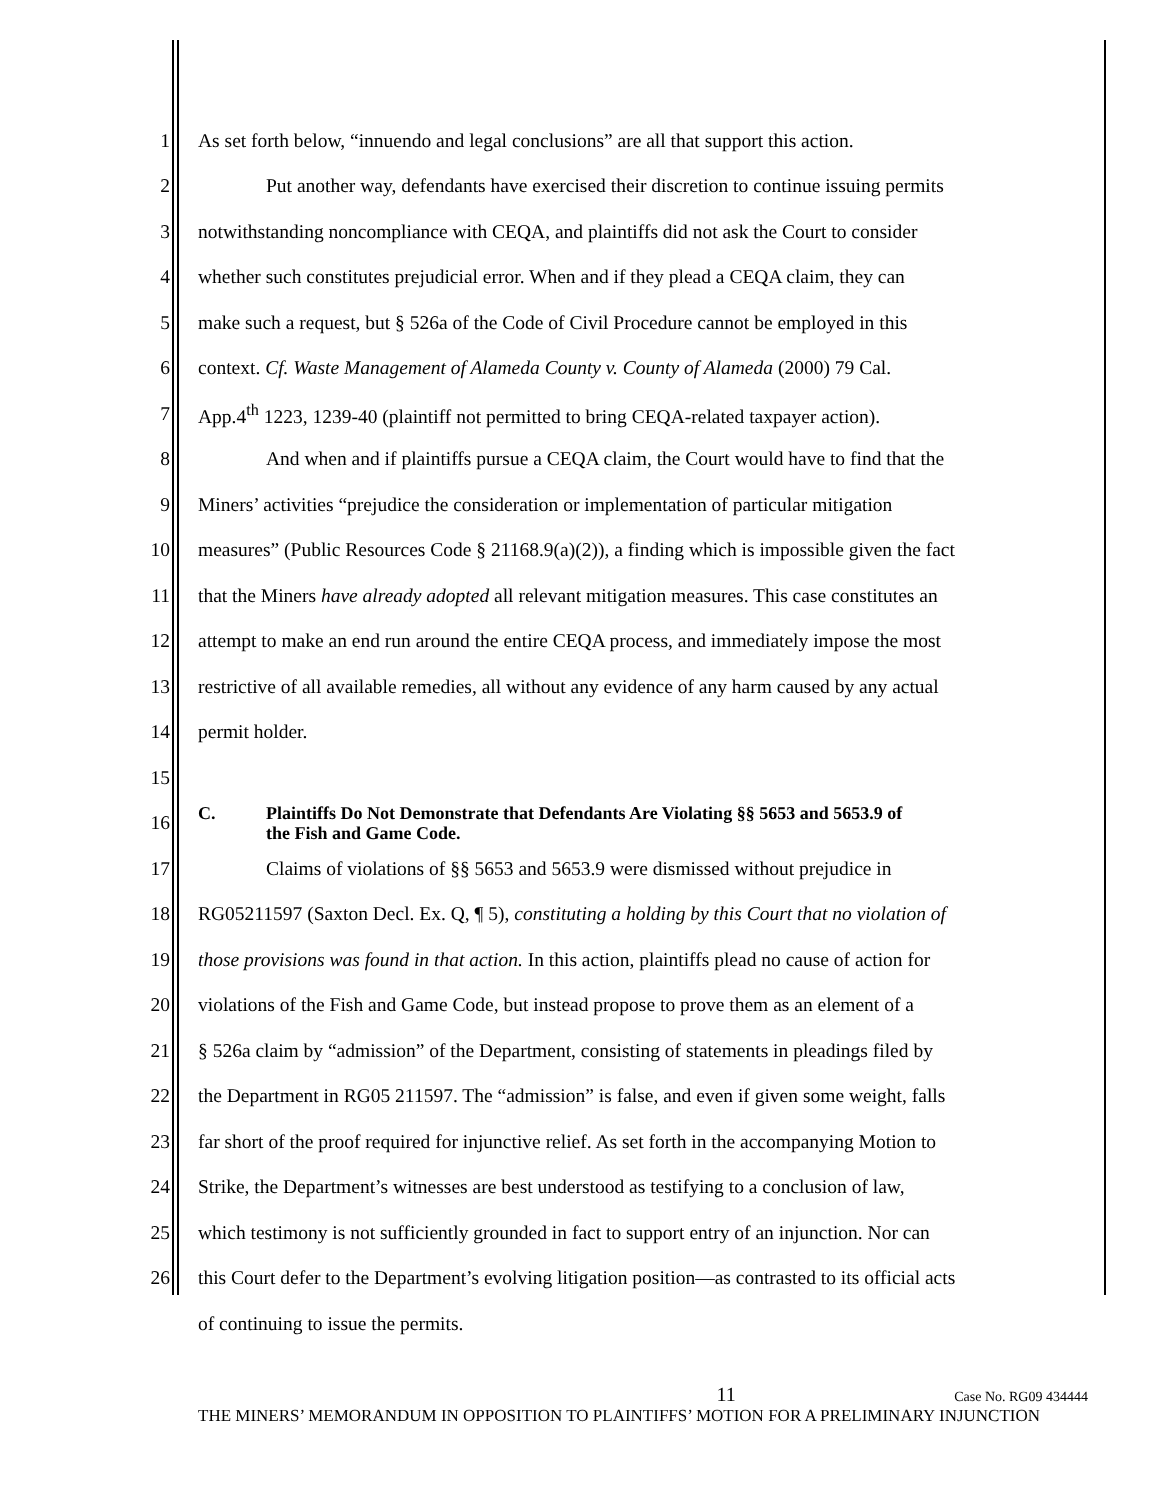1 As set forth below, “innuendo and legal conclusions” are all that support this action.
2 Put another way, defendants have exercised their discretion to continue issuing permits
3 notwithstanding noncompliance with CEQA, and plaintiffs did not ask the Court to consider
4 whether such constitutes prejudicial error. When and if they plead a CEQA claim, they can
5 make such a request, but § 526a of the Code of Civil Procedure cannot be employed in this
6 context. Cf. Waste Management of Alameda County v. County of Alameda (2000) 79 Cal.
7 App.4<sup>th</sup> 1223, 1239-40 (plaintiff not permitted to bring CEQA-related taxpayer action).
8 And when and if plaintiffs pursue a CEQA claim, the Court would have to find that the
9 Miners’ activities “prejudice the consideration or implementation of particular mitigation
10 measures” (Public Resources Code § 21168.9(a)(2)), a finding which is impossible given the fact
11 that the Miners have already adopted all relevant mitigation measures. This case constitutes an
12 attempt to make an end run around the entire CEQA process, and immediately impose the most
13 restrictive of all available remedies, all without any evidence of any harm caused by any actual
14 permit holder.
15
16 C. Plaintiffs Do Not Demonstrate that Defendants Are Violating §§ 5653 and 5653.9 of
the Fish and Game Code.
17 Claims of violations of §§ 5653 and 5653.9 were dismissed without prejudice in
18 RG05211597 (Saxton Decl. Ex. Q, ¶ 5), constituting a holding by this Court that no violation of
19 those provisions was found in that action. In this action, plaintiffs plead no cause of action for
20 violations of the Fish and Game Code, but instead propose to prove them as an element of a
21 § 526a claim by “admission” of the Department, consisting of statements in pleadings filed by
22 the Department in RG05 211597. The “admission” is false, and even if given some weight, falls
23 far short of the proof required for injunctive relief. As set forth in the accompanying Motion to
24 Strike, the Department’s witnesses are best understood as testifying to a conclusion of law,
25 which testimony is not sufficiently grounded in fact to support entry of an injunction. Nor can
26 this Court defer to the Department’s evolving litigation position—as contrasted to its official acts
of continuing to issue the permits.
11 Case No. RG09 434444
THE MINERS’ MEMORANDUM IN OPPOSITION TO PLAINTIFFS’ MOTION FOR A PRELIMINARY INJUNCTION